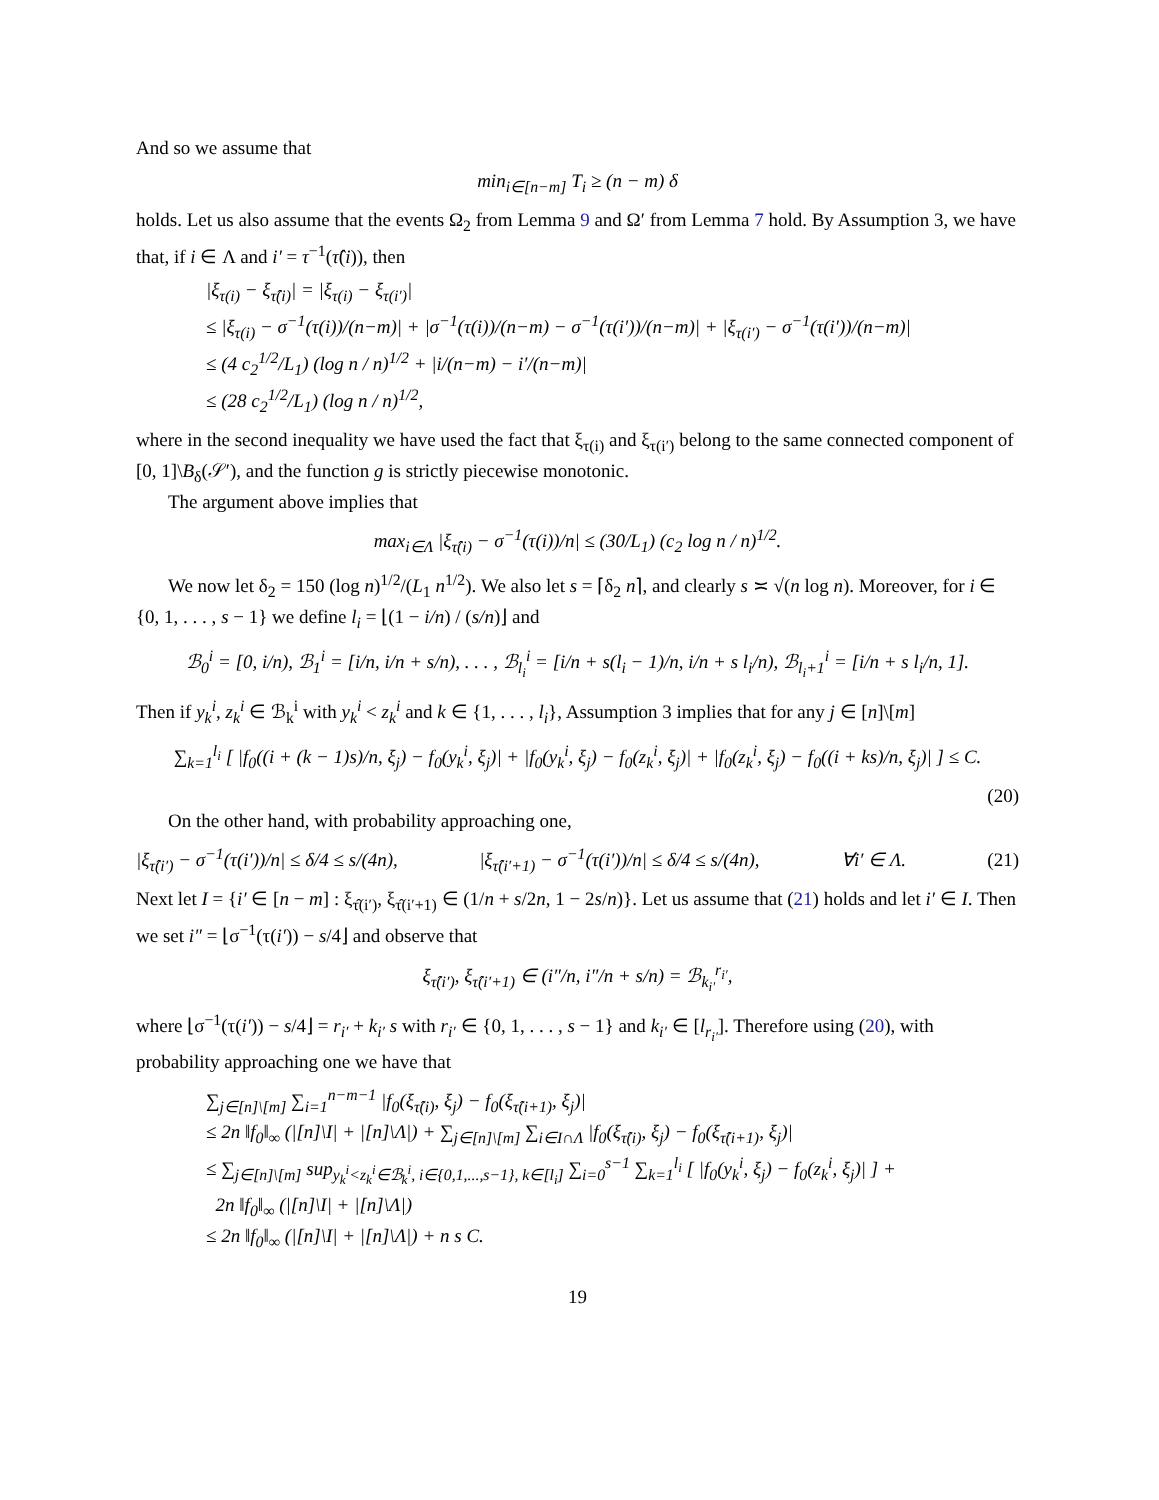And so we assume that
min<sub>i∈[n−m]</sub> T<sub>i</sub> ≥ (n − m) δ
holds. Let us also assume that the events Ω<sub>2</sub> from Lemma 9 and Ω′ from Lemma 7 hold. By Assumption 3, we have that, if i ∈ Λ and i′ = τ<sup>−1</sup>(τ̂(i)), then
|ξ<sub>τ(i)</sub> − ξ<sub>τ̂(i)</sub>| = |ξ<sub>τ(i)</sub> − ξ<sub>τ(i′)</sub>|
≤ |ξ<sub>τ(i)</sub> − σ<sup>−1</sup>(τ(i))/(n−m)| + |σ<sup>−1</sup>(τ(i))/(n−m) − σ<sup>−1</sup>(τ(i′))/(n−m)| + |ξ<sub>τ(i′)</sub> − σ<sup>−1</sup>(τ(i′))/(n−m)|
≤ (4 c<sub>2</sub><sup>1/2</sup>/L<sub>1</sub>) (log n / n)<sup>1/2</sup> + |i/(n−m) − i′/(n−m)|
≤ (28 c<sub>2</sub><sup>1/2</sup>/L<sub>1</sub>) (log n / n)<sup>1/2</sup>,
where in the second inequality we have used the fact that ξ<sub>τ(i)</sub> and ξ<sub>τ(i′)</sub> belong to the same connected component of [0, 1]\B<sub>δ</sub>(𝒮′), and the function g is strictly piecewise monotonic.
The argument above implies that
max<sub>i∈Λ</sub> |ξ<sub>τ̂(i)</sub> − σ<sup>−1</sup>(τ(i))/n| ≤ (30/L<sub>1</sub>) (c<sub>2</sub> log n / n)<sup>1/2</sup>.
We now let δ<sub>2</sub> = 150 (log n)<sup>1/2</sup>/(L<sub>1</sub> n<sup>1/2</sup>). We also let s = ⌈δ<sub>2</sub> n⌉, and clearly s ≍ √(n log n). Moreover, for i ∈ {0, 1, . . . , s − 1} we define l<sub>i</sub> = ⌊(1 − i/n) / (s/n)⌋ and
ℬ<sub>0</sub><sup>i</sup> = [0, i/n), ℬ<sub>1</sub><sup>i</sup> = [i/n, i/n + s/n), . . . , ℬ<sub>l<sub>i</sub></sub><sup>i</sup> = [i/n + s(l<sub>i</sub> − 1)/n, i/n + s l<sub>i</sub>/n), ℬ<sub>l<sub>i</sub>+1</sub><sup>i</sup> = [i/n + s l<sub>i</sub>/n, 1].
Then if y<sub>k</sub><sup>i</sup>, z<sub>k</sub><sup>i</sup> ∈ ℬ<sub>k</sub><sup>i</sup> with y<sub>k</sub><sup>i</sup> < z<sub>k</sub><sup>i</sup> and k ∈ {1, . . . , l<sub>i</sub>}, Assumption 3 implies that for any j ∈ [n]\[m]
∑<sub>k=1</sub><sup>l<sub>i</sub></sup> [ |f<sub>0</sub>((i + (k − 1)s)/n, ξ<sub>j</sub>) − f<sub>0</sub>(y<sub>k</sub><sup>i</sup>, ξ<sub>j</sub>)| + |f<sub>0</sub>(y<sub>k</sub><sup>i</sup>, ξ<sub>j</sub>) − f<sub>0</sub>(z<sub>k</sub><sup>i</sup>, ξ<sub>j</sub>)| + |f<sub>0</sub>(z<sub>k</sub><sup>i</sup>, ξ<sub>j</sub>) − f<sub>0</sub>((i + ks)/n, ξ<sub>j</sub>)| ] ≤ C.
(20)
On the other hand, with probability approaching one,
|ξ<sub>τ̂(i′)</sub> − σ<sup>−1</sup>(τ(i′))/n| ≤ δ/4 ≤ s/(4n), |ξ<sub>τ̂(i′+1)</sub> − σ<sup>−1</sup>(τ(i′))/n| ≤ δ/4 ≤ s/(4n), ∀i′ ∈ Λ. (21)
Next let I = {i′ ∈ [n − m] : ξ<sub>τ̂(i′)</sub>, ξ<sub>τ̂(i′+1)</sub> ∈ (1/n + s/2n, 1 − 2s/n)}. Let us assume that (21) holds and let i′ ∈ I. Then we set i″ = ⌊σ<sup>−1</sup>(τ(i′)) − s/4⌋ and observe that
ξ<sub>τ̂(i′)</sub>, ξ<sub>τ̂(i′+1)</sub> ∈ (i″/n, i″/n + s/n) = ℬ<sub>k<sub>i′</sub></sub><sup>r<sub>i′</sub></sup>,
where ⌊σ<sup>−1</sup>(τ(i′)) − s/4⌋ = r<sub>i′</sub> + k<sub>i′</sub> s with r<sub>i′</sub> ∈ {0, 1, . . . , s − 1} and k<sub>i′</sub> ∈ [l<sub>r<sub>i′</sub></sub>]. Therefore using (20), with probability approaching one we have that
∑<sub>j∈[n]\[m]</sub> ∑<sub>i=1</sub><sup>n−m−1</sup> |f<sub>0</sub>(ξ<sub>τ̂(i)</sub>, ξ<sub>j</sub>) − f<sub>0</sub>(ξ<sub>τ̂(i+1)</sub>, ξ<sub>j</sub>)|
≤ 2n ‖f<sub>0</sub>‖<sub>∞</sub> (|[n]\I| + |[n]\Λ|) + ∑<sub>j∈[n]\[m]</sub> ∑<sub>i∈I∩Λ</sub> |f<sub>0</sub>(ξ<sub>τ̂(i)</sub>, ξ<sub>j</sub>) − f<sub>0</sub>(ξ<sub>τ̂(i+1)</sub>, ξ<sub>j</sub>)|
≤ ∑<sub>j∈[n]\[m]</sub> sup<sub>y<sub>k</sub><sup>i</sup><z<sub>k</sub><sup>i</sup>∈ℬ<sub>k</sub><sup>i</sup>, i∈{0,1,...,s−1}, k∈[l<sub>i</sub>]</sub> ∑<sub>i=0</sub><sup>s−1</sup> ∑<sub>k=1</sub><sup>l<sub>i</sub></sup> [ |f<sub>0</sub>(y<sub>k</sub><sup>i</sup>, ξ<sub>j</sub>) − f<sub>0</sub>(z<sub>k</sub><sup>i</sup>, ξ<sub>j</sub>)| ] +
2n ‖f<sub>0</sub>‖<sub>∞</sub> (|[n]\I| + |[n]\Λ|)
≤ 2n ‖f<sub>0</sub>‖<sub>∞</sub> (|[n]\I| + |[n]\Λ|) + n s C.
19